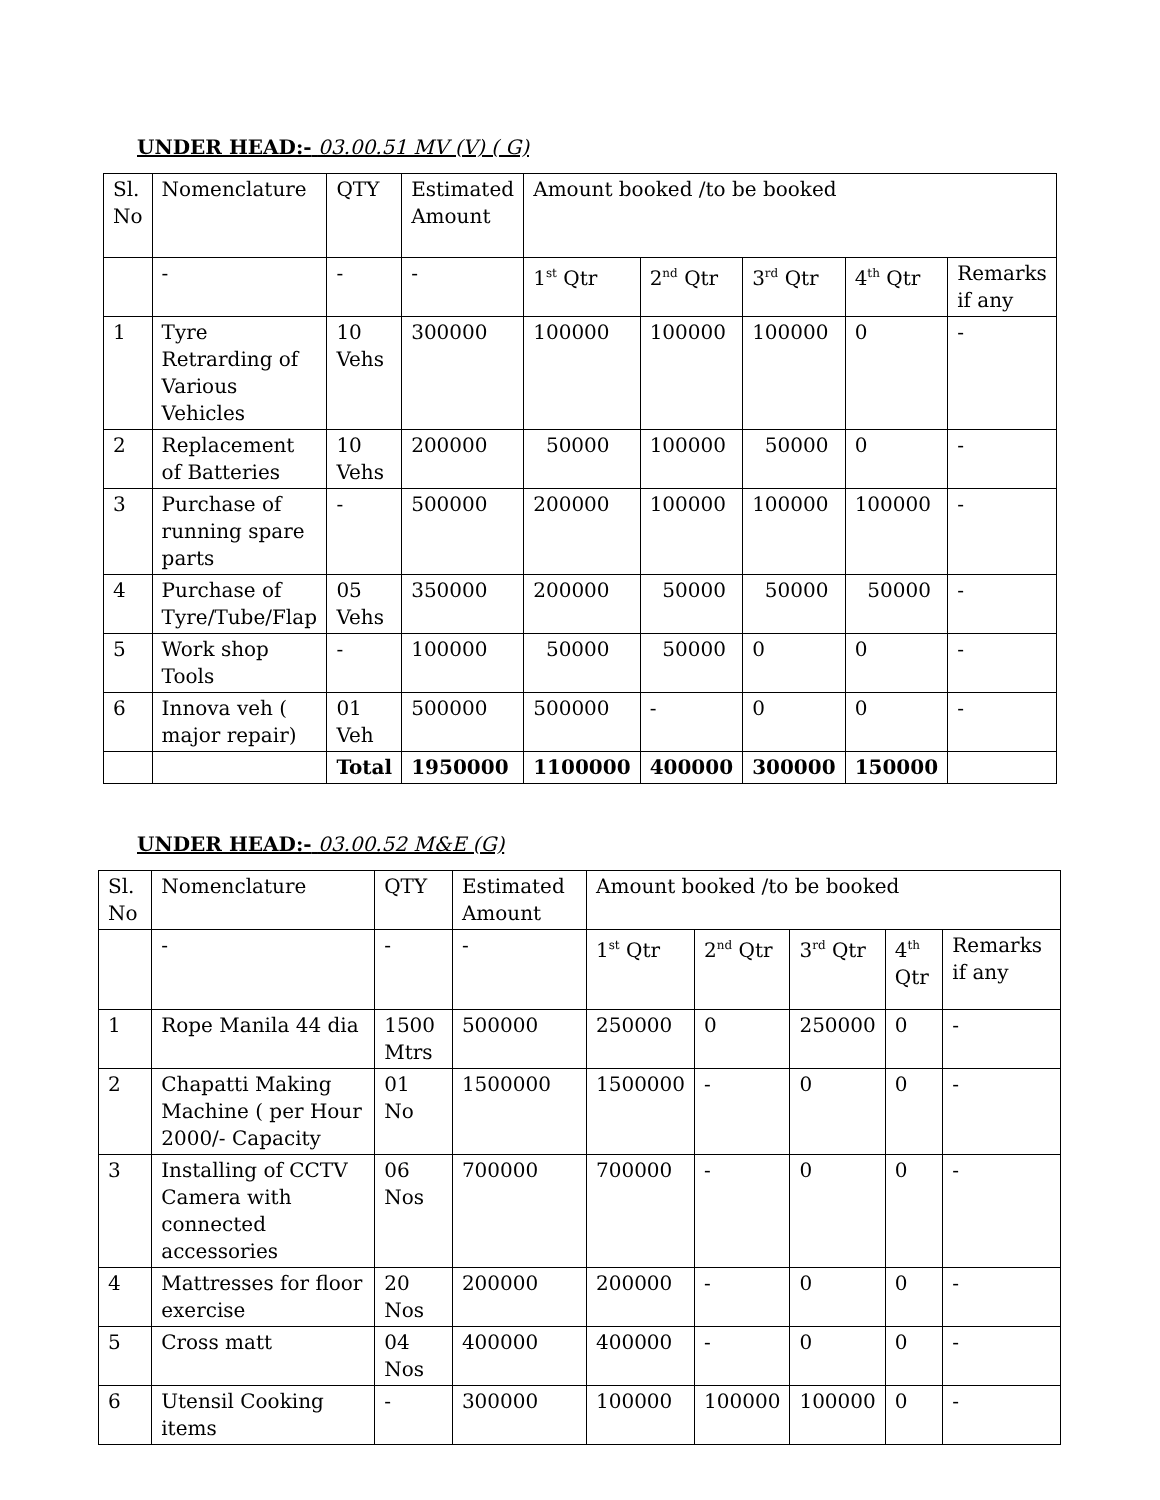UNDER HEAD:- 03.00.51 MV (V) ( G)
| Sl. No | Nomenclature | QTY | Estimated Amount | Amount booked /to be booked | | | | |
| --- | --- | --- | --- | --- | --- | --- | --- | --- |
| | - | - | - | 1<sup>st</sup> Qtr | 2<sup>nd</sup> Qtr | 3<sup>rd</sup> Qtr | 4<sup>th</sup> Qtr | Remarks if any |
| 1 | Tyre Retrarding of Various Vehicles | 10 Vehs | 300000 | 100000 | 100000 | 100000 | 0 | - |
| 2 | Replacement of Batteries | 10 Vehs | 200000 | 50000 | 100000 | 50000 | 0 | - |
| 3 | Purchase of running spare parts | - | 500000 | 200000 | 100000 | 100000 | 100000 | - |
| 4 | Purchase of Tyre/Tube/Flap | 05 Vehs | 350000 | 200000 | 50000 | 50000 | 50000 | - |
| 5 | Work shop Tools | - | 100000 | 50000 | 50000 | 0 | 0 | - |
| 6 | Innova veh ( major repair) | 01 Veh | 500000 | 500000 | - | 0 | 0 | - |
| | | Total | 1950000 | 1100000 | 400000 | 300000 | 150000 | |
UNDER HEAD:- 03.00.52 M&E (G)
| Sl. No | Nomenclature | QTY | Estimated Amount | Amount booked /to be booked | | | | |
| --- | --- | --- | --- | --- | --- | --- | --- | --- |
| | - | - | - | 1<sup>st</sup> Qtr | 2<sup>nd</sup> Qtr | 3<sup>rd</sup> Qtr | 4<sup>th</sup> Qtr | Remarks if any |
| 1 | Rope Manila 44 dia | 1500 Mtrs | 500000 | 250000 | 0 | 250000 | 0 | - |
| 2 | Chapatti Making Machine ( per Hour 2000/- Capacity | 01 No | 1500000 | 1500000 | - | 0 | 0 | - |
| 3 | Installing of CCTV Camera with connected accessories | 06 Nos | 700000 | 700000 | - | 0 | 0 | - |
| 4 | Mattresses for floor exercise | 20 Nos | 200000 | 200000 | - | 0 | 0 | - |
| 5 | Cross matt | 04 Nos | 400000 | 400000 | - | 0 | 0 | - |
| 6 | Utensil Cooking items | - | 300000 | 100000 | 100000 | 100000 | 0 | - |